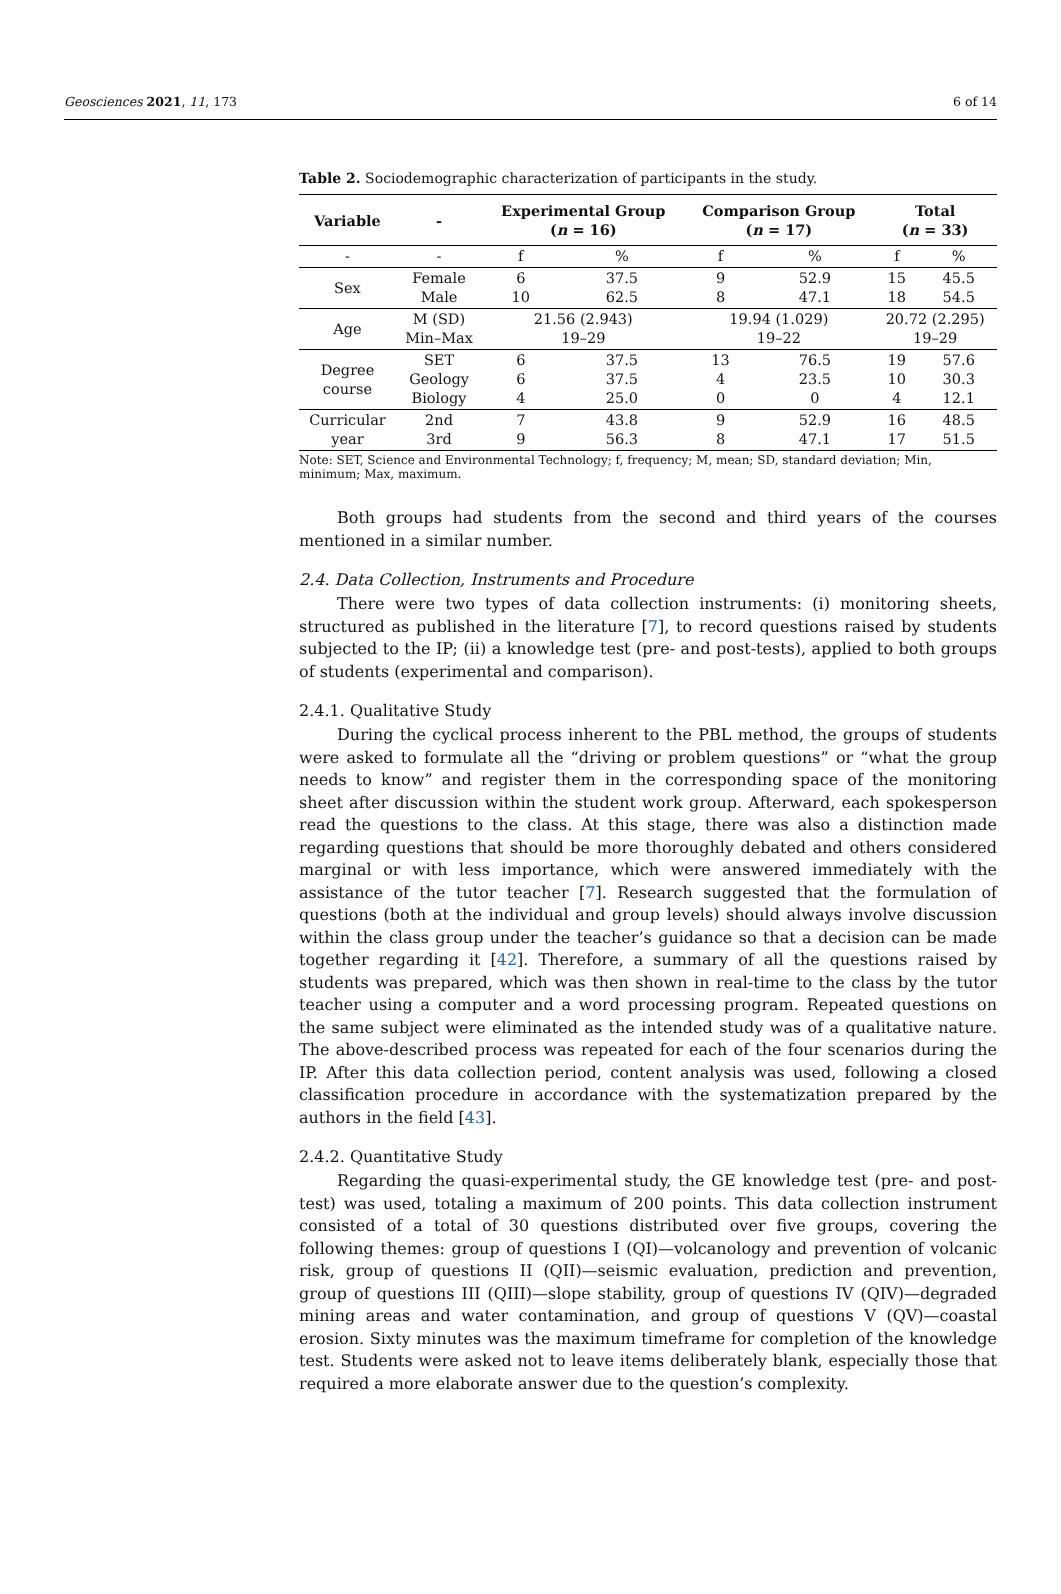Geosciences 2021, 11, 173 6 of 14
Table 2. Sociodemographic characterization of participants in the study.
| Variable | - | Experimental Group ( n = 16) | | Comparison Group ( n = 17) | | Total ( n = 33) | |
| --- | --- | --- | --- | --- | --- | --- | --- |
| - | - | f | % | f | % | f | % |
| Sex | Female Male | 6 10 | 37.5 62.5 | 9 8 | 52.9 47.1 | 15 18 | 45.5 54.5 |
| Age | M (SD) Min–Max | 21.56 (2.943) 19–29 | | 19.94 (1.029) 19–22 | | 20.72 (2.295) 19–29 | |
| Degree course | SET Geology Biology | 6 6 4 | 37.5 37.5 25.0 | 13 4 0 | 76.5 23.5 0 | 19 10 4 | 57.6 30.3 12.1 |
| Curricular year | 2nd 3rd | 7 9 | 43.8 56.3 | 9 8 | 52.9 47.1 | 16 17 | 48.5 51.5 |
Note: SET, Science and Environmental Technology; f, frequency; M, mean; SD, standard deviation; Min, minimum; Max, maximum.
Both groups had students from the second and third years of the courses mentioned in a similar number.
2.4. Data Collection, Instruments and Procedure
There were two types of data collection instruments: (i) monitoring sheets, structured as published in the literature [7], to record questions raised by students subjected to the IP; (ii) a knowledge test (pre- and post-tests), applied to both groups of students (experimental and comparison).
2.4.1. Qualitative Study
During the cyclical process inherent to the PBL method, the groups of students were asked to formulate all the “driving or problem questions” or “what the group needs to know” and register them in the corresponding space of the monitoring sheet after discussion within the student work group. Afterward, each spokesperson read the questions to the class. At this stage, there was also a distinction made regarding questions that should be more thoroughly debated and others considered marginal or with less importance, which were answered immediately with the assistance of the tutor teacher [7]. Research suggested that the formulation of questions (both at the individual and group levels) should always involve discussion within the class group under the teacher’s guidance so that a decision can be made together regarding it [42]. Therefore, a summary of all the questions raised by students was prepared, which was then shown in real-time to the class by the tutor teacher using a computer and a word processing program. Repeated questions on the same subject were eliminated as the intended study was of a qualitative nature. The above-described process was repeated for each of the four scenarios during the IP. After this data collection period, content analysis was used, following a closed classification procedure in accordance with the systematization prepared by the authors in the field [43].
2.4.2. Quantitative Study
Regarding the quasi-experimental study, the GE knowledge test (pre- and post-test) was used, totaling a maximum of 200 points. This data collection instrument consisted of a total of 30 questions distributed over five groups, covering the following themes: group of questions I (QI)—volcanology and prevention of volcanic risk, group of questions II (QII)—seismic evaluation, prediction and prevention, group of questions III (QIII)—slope stability, group of questions IV (QIV)—degraded mining areas and water contamination, and group of questions V (QV)—coastal erosion. Sixty minutes was the maximum timeframe for completion of the knowledge test. Students were asked not to leave items deliberately blank, especially those that required a more elaborate answer due to the question’s complexity.